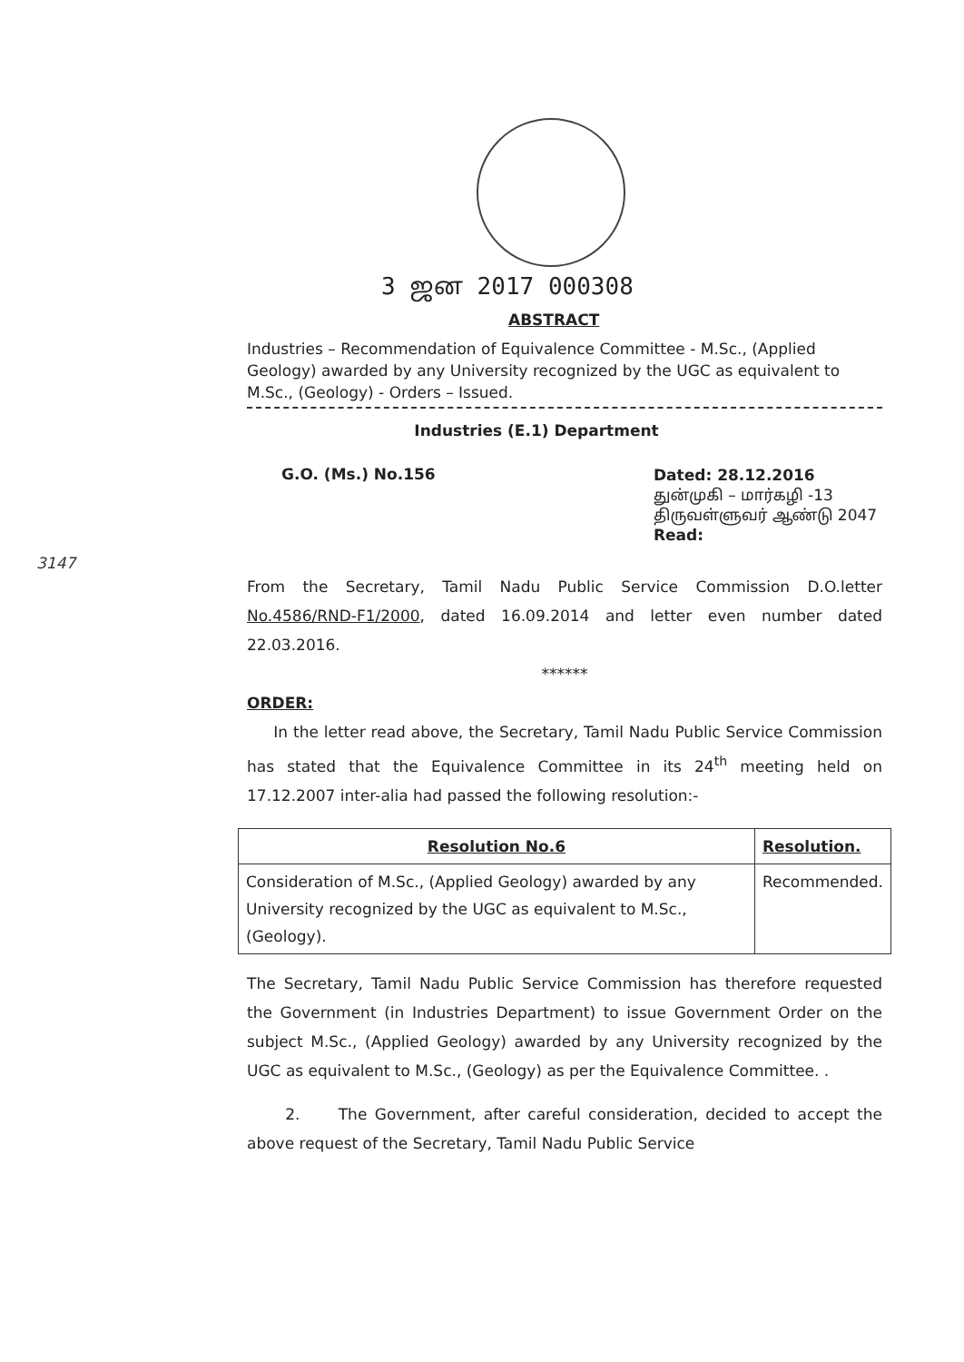3 ஜன 2017 000308
ABSTRACT
Industries – Recommendation of Equivalence Committee - M.Sc., (Applied Geology) awarded by any University recognized by the UGC as equivalent to M.Sc., (Geology) - Orders – Issued.
Industries (E.1) Department
G.O. (Ms.) No.156
Dated: 28.12.2016
துன்முகி – மார்கழி -13
திருவள்ளுவர் ஆண்டு 2047
Read:
3147
From the Secretary, Tamil Nadu Public Service Commission D.O.letter No.4586/RND-F1/2000, dated 16.09.2014 and letter even number dated 22.03.2016.
******
ORDER:
In the letter read above, the Secretary, Tamil Nadu Public Service Commission has stated that the Equivalence Committee in its 24<sup>th</sup> meeting held on 17.12.2007 inter-alia had passed the following resolution:-
| Resolution No.6 | Resolution. |
| --- | --- |
| Consideration of M.Sc., (Applied Geology) awarded by any University recognized by the UGC as equivalent to M.Sc., (Geology). | Recommended. |
The Secretary, Tamil Nadu Public Service Commission has therefore requested the Government (in Industries Department) to issue Government Order on the subject M.Sc., (Applied Geology) awarded by any University recognized by the UGC as equivalent to M.Sc., (Geology) as per the Equivalence Committee. .
2. The Government, after careful consideration, decided to accept the above request of the Secretary, Tamil Nadu Public Service